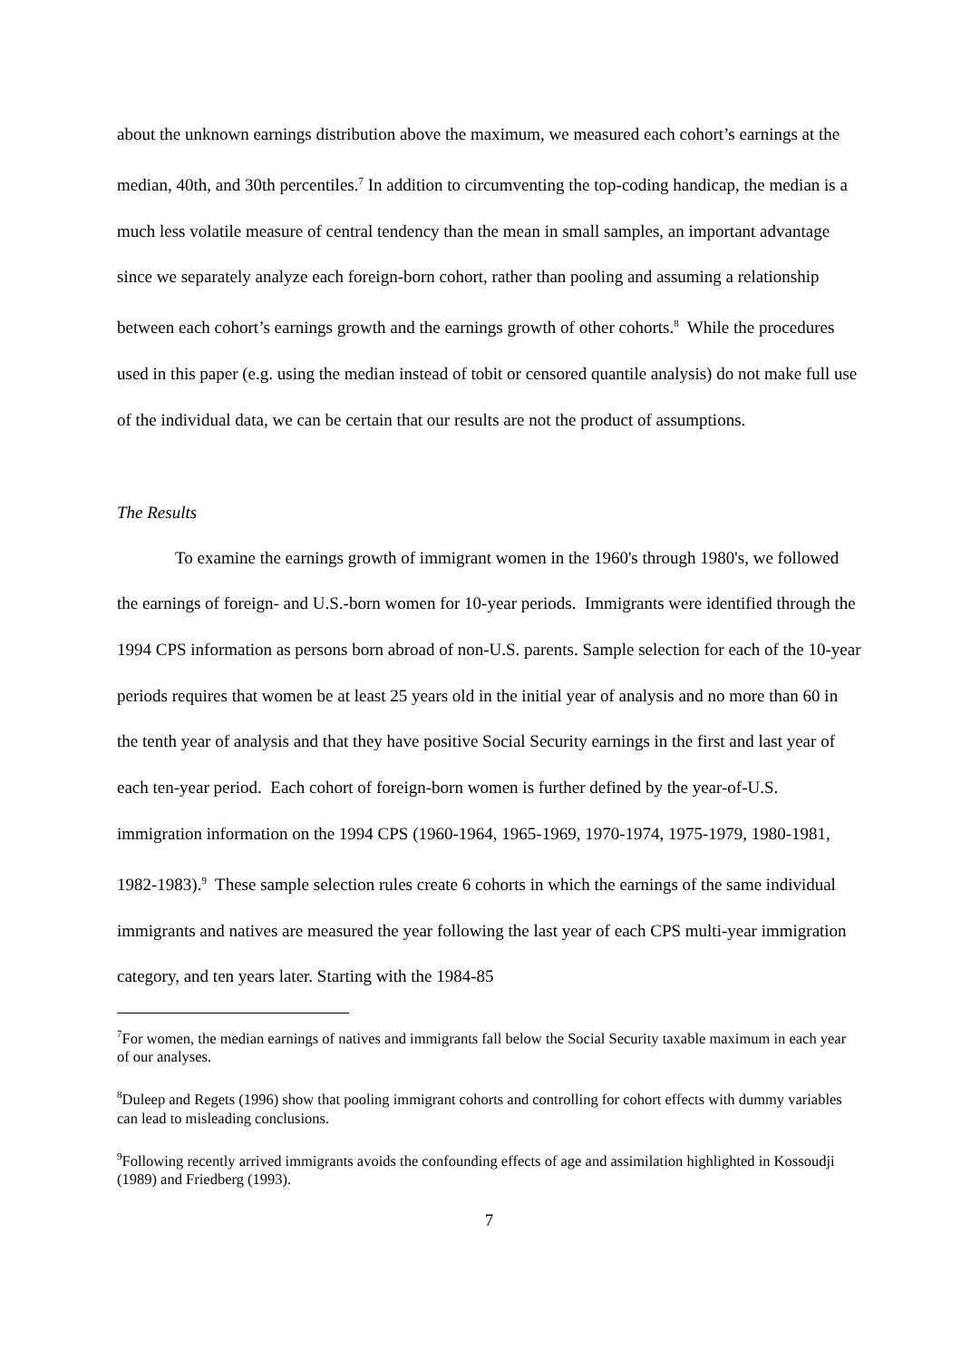about the unknown earnings distribution above the maximum, we measured each cohort’s earnings at the median, 40th, and 30th percentiles.<sup>7</sup> In addition to circumventing the top-coding handicap, the median is a much less volatile measure of central tendency than the mean in small samples, an important advantage since we separately analyze each foreign-born cohort, rather than pooling and assuming a relationship between each cohort’s earnings growth and the earnings growth of other cohorts.<sup>8</sup> While the procedures used in this paper (e.g. using the median instead of tobit or censored quantile analysis) do not make full use of the individual data, we can be certain that our results are not the product of assumptions.
The Results
To examine the earnings growth of immigrant women in the 1960's through 1980's, we followed the earnings of foreign- and U.S.-born women for 10-year periods. Immigrants were identified through the 1994 CPS information as persons born abroad of non-U.S. parents. Sample selection for each of the 10-year periods requires that women be at least 25 years old in the initial year of analysis and no more than 60 in the tenth year of analysis and that they have positive Social Security earnings in the first and last year of each ten-year period. Each cohort of foreign-born women is further defined by the year-of-U.S. immigration information on the 1994 CPS (1960-1964, 1965-1969, 1970-1974, 1975-1979, 1980-1981, 1982-1983).<sup>9</sup> These sample selection rules create 6 cohorts in which the earnings of the same individual immigrants and natives are measured the year following the last year of each CPS multi-year immigration category, and ten years later. Starting with the 1984-85
<sup>7</sup> For women, the median earnings of natives and immigrants fall below the Social Security taxable maximum in each year of our analyses.
<sup>8</sup> Duleep and Regets (1996) show that pooling immigrant cohorts and controlling for cohort effects with dummy variables can lead to misleading conclusions.
<sup>9</sup> Following recently arrived immigrants avoids the confounding effects of age and assimilation highlighted in Kossoudji (1989) and Friedberg (1993).
7